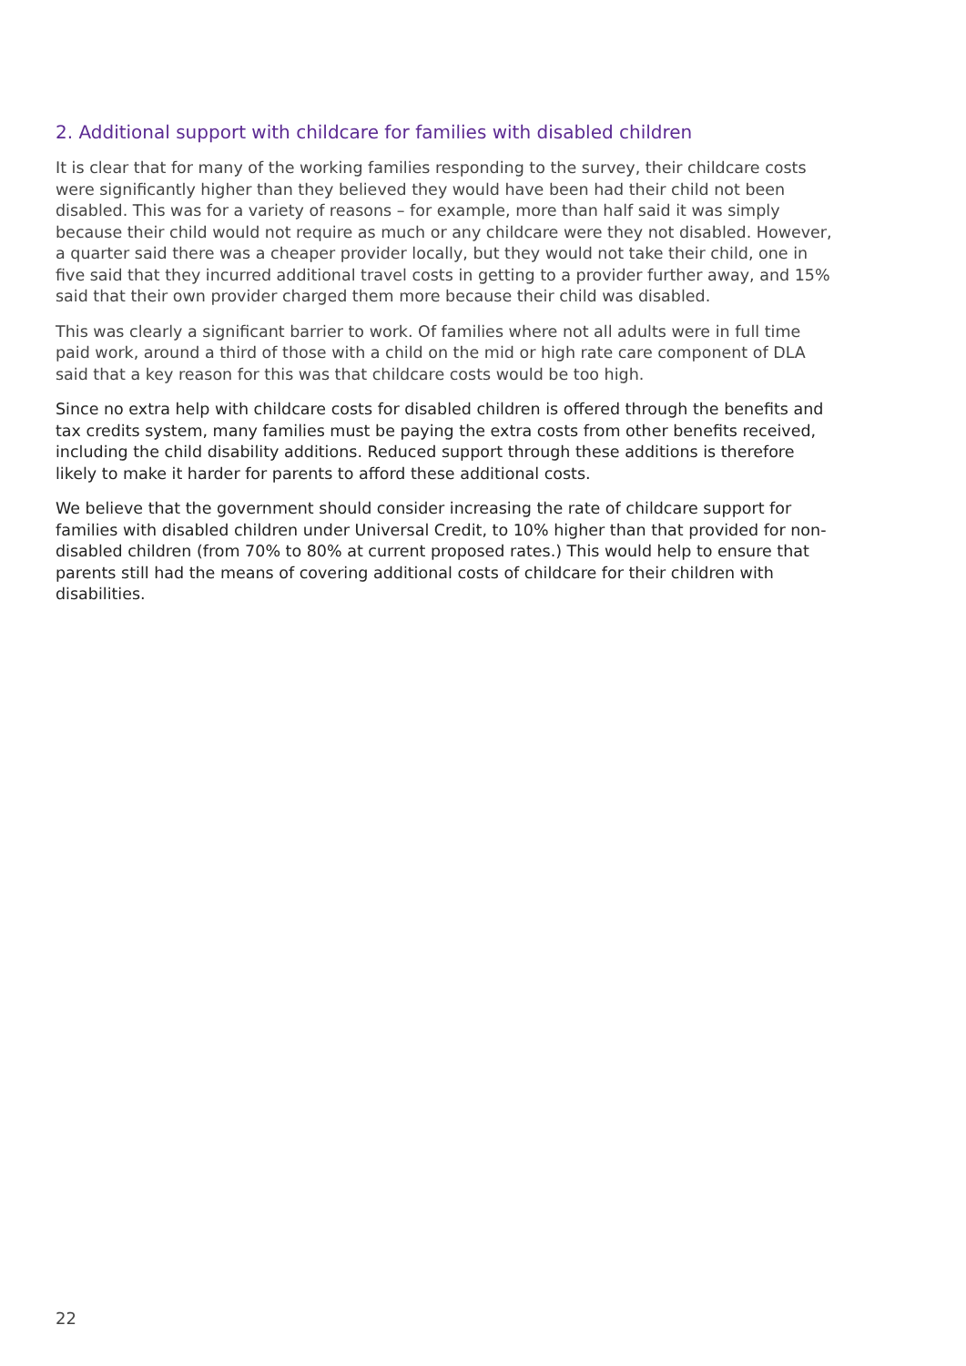2. Additional support with childcare for families with disabled children
It is clear that for many of the working families responding to the survey, their childcare costs were significantly higher than they believed they would have been had their child not been disabled. This was for a variety of reasons – for example, more than half said it was simply because their child would not require as much or any childcare were they not disabled. However, a quarter said there was a cheaper provider locally, but they would not take their child, one in five said that they incurred additional travel costs in getting to a provider further away, and 15% said that their own provider charged them more because their child was disabled.
This was clearly a significant barrier to work. Of families where not all adults were in full time paid work, around a third of those with a child on the mid or high rate care component of DLA said that a key reason for this was that childcare costs would be too high.
Since no extra help with childcare costs for disabled children is offered through the benefits and tax credits system, many families must be paying the extra costs from other benefits received, including the child disability additions. Reduced support through these additions is therefore likely to make it harder for parents to afford these additional costs.
We believe that the government should consider increasing the rate of childcare support for families with disabled children under Universal Credit, to 10% higher than that provided for non-disabled children (from 70% to 80% at current proposed rates.) This would help to ensure that parents still had the means of covering additional costs of childcare for their children with disabilities.
22